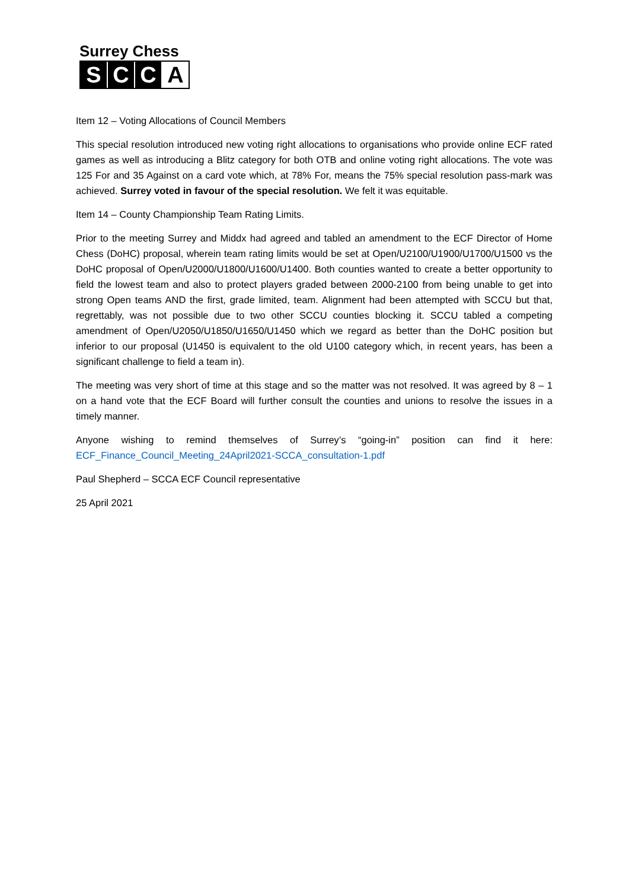Surrey Chess
S C C A
Item 12 – Voting Allocations of Council Members
This special resolution introduced new voting right allocations to organisations who provide online ECF rated games as well as introducing a Blitz category for both OTB and online voting right allocations. The vote was 125 For and 35 Against on a card vote which, at 78% For, means the 75% special resolution pass-mark was achieved. Surrey voted in favour of the special resolution. We felt it was equitable.
Item 14 – County Championship Team Rating Limits.
Prior to the meeting Surrey and Middx had agreed and tabled an amendment to the ECF Director of Home Chess (DoHC) proposal, wherein team rating limits would be set at Open/U2100/U1900/U1700/U1500 vs the DoHC proposal of Open/U2000/U1800/U1600/U1400. Both counties wanted to create a better opportunity to field the lowest team and also to protect players graded between 2000-2100 from being unable to get into strong Open teams AND the first, grade limited, team. Alignment had been attempted with SCCU but that, regrettably, was not possible due to two other SCCU counties blocking it. SCCU tabled a competing amendment of Open/U2050/U1850/U1650/U1450 which we regard as better than the DoHC position but inferior to our proposal (U1450 is equivalent to the old U100 category which, in recent years, has been a significant challenge to field a team in).
The meeting was very short of time at this stage and so the matter was not resolved. It was agreed by 8 – 1 on a hand vote that the ECF Board will further consult the counties and unions to resolve the issues in a timely manner.
Anyone wishing to remind themselves of Surrey’s “going-in” position can find it here: ECF_Finance_Council_Meeting_24April2021-SCCA_consultation-1.pdf
Paul Shepherd – SCCA ECF Council representative
25 April 2021